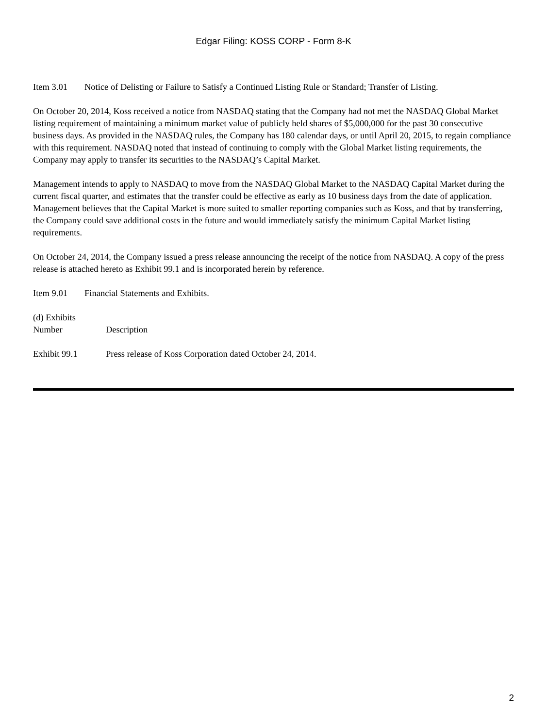Edgar Filing: KOSS CORP - Form 8-K
Item 3.01 Notice of Delisting or Failure to Satisfy a Continued Listing Rule or Standard; Transfer of Listing.
On October 20, 2014, Koss received a notice from NASDAQ stating that the Company had not met the NASDAQ Global Market listing requirement of maintaining a minimum market value of publicly held shares of $5,000,000 for the past 30 consecutive business days. As provided in the NASDAQ rules, the Company has 180 calendar days, or until April 20, 2015, to regain compliance with this requirement. NASDAQ noted that instead of continuing to comply with the Global Market listing requirements, the Company may apply to transfer its securities to the NASDAQ’s Capital Market.
Management intends to apply to NASDAQ to move from the NASDAQ Global Market to the NASDAQ Capital Market during the current fiscal quarter, and estimates that the transfer could be effective as early as 10 business days from the date of application. Management believes that the Capital Market is more suited to smaller reporting companies such as Koss, and that by transferring, the Company could save additional costs in the future and would immediately satisfy the minimum Capital Market listing requirements.
On October 24, 2014, the Company issued a press release announcing the receipt of the notice from NASDAQ. A copy of the press release is attached hereto as Exhibit 99.1 and is incorporated herein by reference.
Item 9.01 Financial Statements and Exhibits.
(d) Exhibits
Number Description
Exhibit 99.1 Press release of Koss Corporation dated October 24, 2014.
2